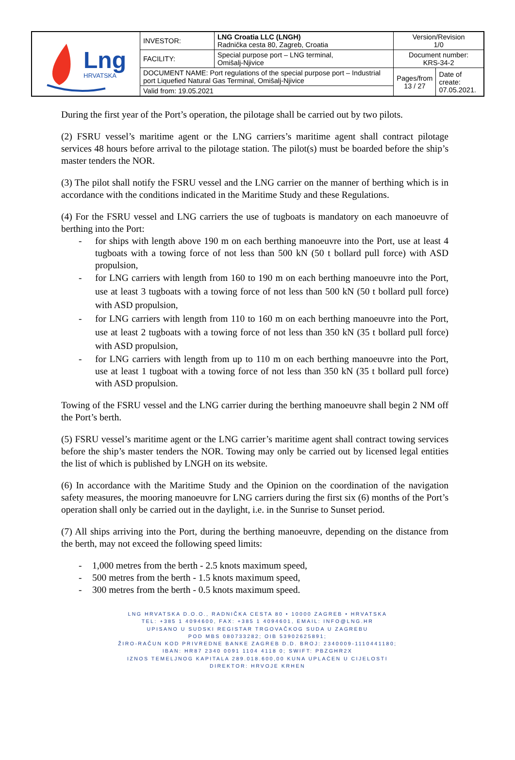| Lng HRVATSKA | INVESTOR: | LNG Croatia LLC (LNGH) Radnička cesta 80, Zagreb, Croatia | Version/Revision 1/0 | |
| | FACILITY: | Special purpose port – LNG terminal, Omišalj-Njivice | Document number: KRS-34-2 | |
| | DOCUMENT NAME: Port regulations of the special purpose port – Industrial port Liquefied Natural Gas Terminal, Omišalj-Njivice | | Pages/from 13 / 27 | Date of create: 07.05.2021. |
| | Valid from: 19.05.2021 | | | |
During the first year of the Port’s operation, the pilotage shall be carried out by two pilots.
(2) FSRU vessel’s maritime agent or the LNG carriers’s maritime agent shall contract pilotage services 48 hours before arrival to the pilotage station. The pilot(s) must be boarded before the ship’s master tenders the NOR.
(3) The pilot shall notify the FSRU vessel and the LNG carrier on the manner of berthing which is in accordance with the conditions indicated in the Maritime Study and these Regulations.
(4) For the FSRU vessel and LNG carriers the use of tugboats is mandatory on each manoeuvre of berthing into the Port:
- for ships with length above 190 m on each berthing manoeuvre into the Port, use at least 4 tugboats with a towing force of not less than 500 kN (50 t bollard pull force) with ASD propulsion,
- for LNG carriers with length from 160 to 190 m on each berthing manoeuvre into the Port, use at least 3 tugboats with a towing force of not less than 500 kN (50 t bollard pull force) with ASD propulsion,
- for LNG carriers with length from 110 to 160 m on each berthing manoeuvre into the Port, use at least 2 tugboats with a towing force of not less than 350 kN (35 t bollard pull force) with ASD propulsion,
- for LNG carriers with length from up to 110 m on each berthing manoeuvre into the Port, use at least 1 tugboat with a towing force of not less than 350 kN (35 t bollard pull force) with ASD propulsion.
Towing of the FSRU vessel and the LNG carrier during the berthing manoeuvre shall begin 2 NM off the Port’s berth.
(5) FSRU vessel’s maritime agent or the LNG carrier’s maritime agent shall contract towing services before the ship’s master tenders the NOR. Towing may only be carried out by licensed legal entities the list of which is published by LNGH on its website.
(6) In accordance with the Maritime Study and the Opinion on the coordination of the navigation safety measures, the mooring manoeuvre for LNG carriers during the first six (6) months of the Port’s operation shall only be carried out in the daylight, i.e. in the Sunrise to Sunset period.
(7) All ships arriving into the Port, during the berthing manoeuvre, depending on the distance from the berth, may not exceed the following speed limits:
- 1,000 metres from the berth - 2.5 knots maximum speed,
- 500 metres from the berth - 1.5 knots maximum speed,
- 300 metres from the berth - 0.5 knots maximum speed.
LNG HRVATSKA D.O.O., RADNIČKA CESTA 80 • 10000 ZAGREB • HRVATSKA
TEL: +385 1 4094600, FAX: +385 1 4094601, EMAIL: INFO@LNG.HR
UPISANO U SUDSKI REGISTAR TRGOVAČKOG SUDA U ZAGREBU
POD MBS 080733282; OIB 53902625891;
ŽIRO-RAČUN KOD PRIVREDNE BANKE ZAGREB D.D. BROJ: 2340009-1110441180;
IBAN: HR87 2340 0091 1104 4118 0; SWIFT: PBZGHR2X
IZNOS TEMELJNOG KAPITALA 289.018.600,00 KUNA UPLAĆEN U CIJELOSTI
DIREKTOR: HRVOJE KRHEN